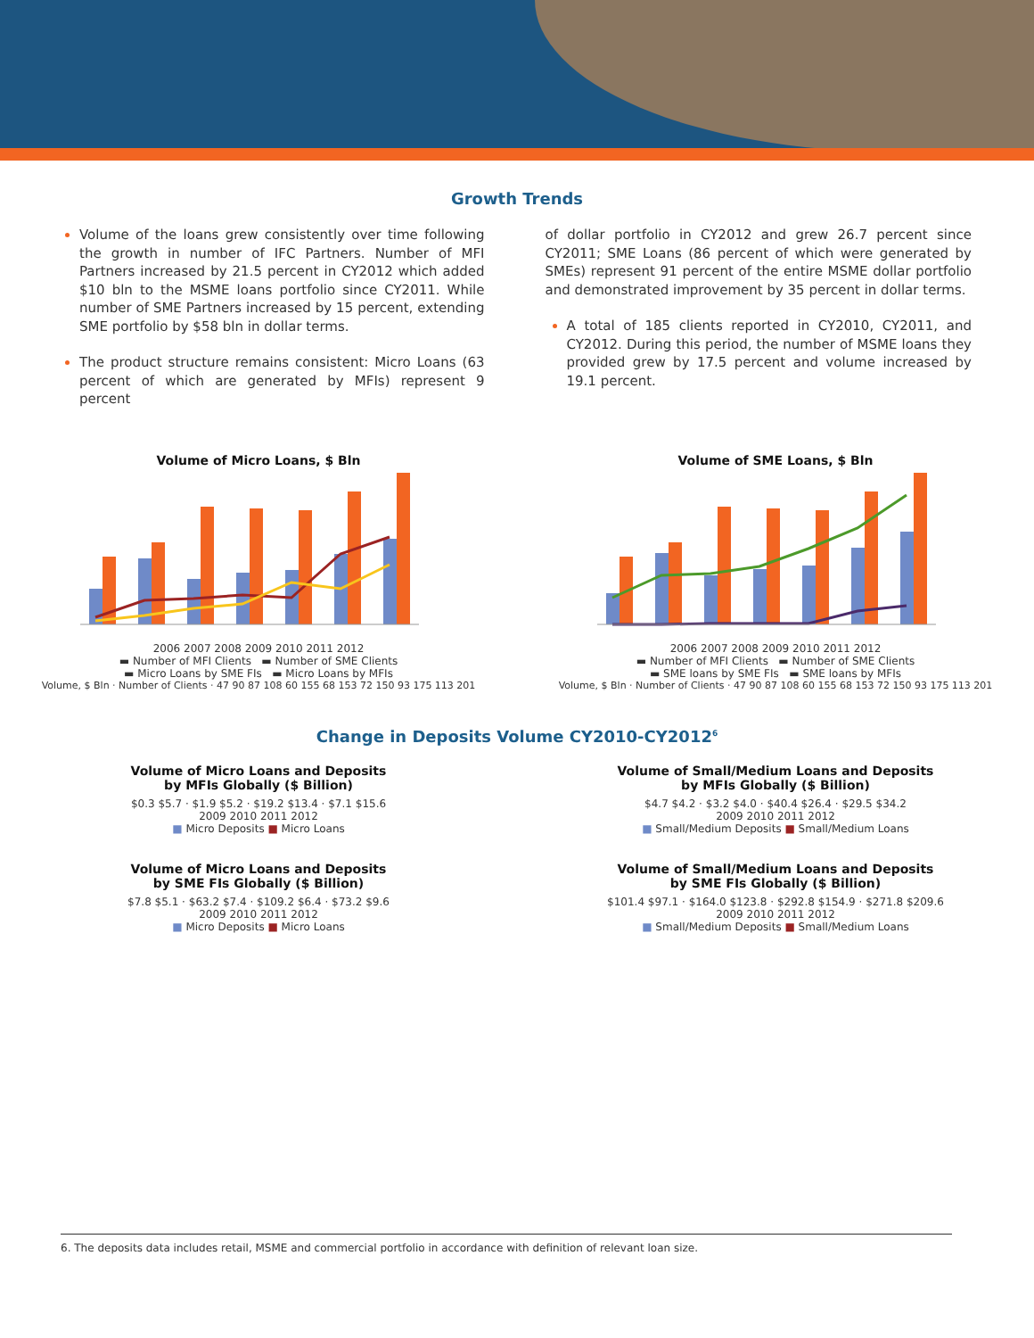Growth Trends
Volume of the loans grew consistently over time following the growth in number of IFC Partners. Number of MFI Partners increased by 21.5 percent in CY2012 which added $10 bln to the MSME loans portfolio since CY2011. While number of SME Partners increased by 15 percent, extending SME portfolio by $58 bln in dollar terms.
The product structure remains consistent: Micro Loans (63 percent of which are generated by MFIs) represent 9 percent
of dollar portfolio in CY2012 and grew 26.7 percent since CY2011; SME Loans (86 percent of which were generated by SMEs) represent 91 percent of the entire MSME dollar portfolio and demonstrated improvement by 35 percent in dollar terms.
A total of 185 clients reported in CY2010, CY2011, and CY2012. During this period, the number of MSME loans they provided grew by 17.5 percent and volume increased by 19.1 percent.
Volume of Micro Loans, $ Bln
2006 2007 2008 2009 2010 2011 2012
▬ Number of MFI Clients ▬ Number of SME Clients
▬ Micro Loans by SME FIs ▬ Micro Loans by MFIs
Volume, $ Bln · Number of Clients · 47 90 87 108 60 155 68 153 72 150 93 175 113 201
Volume of SME Loans, $ Bln
2006 2007 2008 2009 2010 2011 2012
▬ Number of MFI Clients ▬ Number of SME Clients
▬ SME loans by SME FIs ▬ SME loans by MFIs
Volume, $ Bln · Number of Clients · 47 90 87 108 60 155 68 153 72 150 93 175 113 201
Change in Deposits Volume CY2010-CY2012<sup>6</sup>
Volume of Micro Loans and Deposits
by MFIs Globally ($ Billion)
$0.3 $5.7 · $1.9 $5.2 · $19.2 $13.4 · $7.1 $15.6
2009 2010 2011 2012
■ Micro Deposits ■ Micro Loans
Volume of Small/Medium Loans and Deposits
by MFIs Globally ($ Billion)
$4.7 $4.2 · $3.2 $4.0 · $40.4 $26.4 · $29.5 $34.2
2009 2010 2011 2012
■ Small/Medium Deposits ■ Small/Medium Loans
Volume of Micro Loans and Deposits
by SME FIs Globally ($ Billion)
$7.8 $5.1 · $63.2 $7.4 · $109.2 $6.4 · $73.2 $9.6
2009 2010 2011 2012
■ Micro Deposits ■ Micro Loans
Volume of Small/Medium Loans and Deposits
by SME FIs Globally ($ Billion)
$101.4 $97.1 · $164.0 $123.8 · $292.8 $154.9 · $271.8 $209.6
2009 2010 2011 2012
■ Small/Medium Deposits ■ Small/Medium Loans
6. The deposits data includes retail, MSME and commercial portfolio in accordance with definition of relevant loan size.